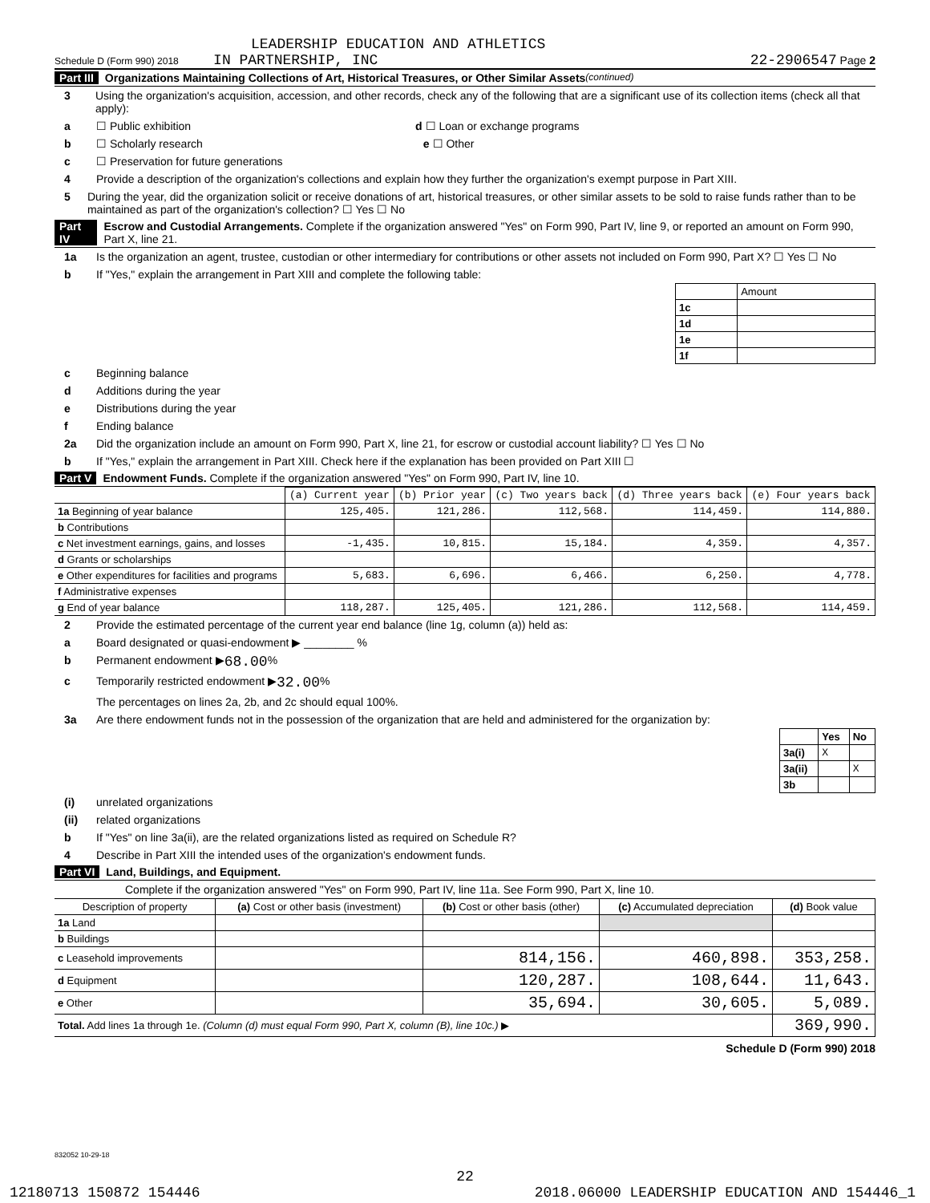LEADERSHIP EDUCATION AND ATHLETICS
Schedule D (Form 990) 2018 IN PARTNERSHIP, INC 22-2906547 Page 2
Part III Organizations Maintaining Collections of Art, Historical Treasures, or Other Similar Assets (continued)
3 Using the organization's acquisition, accession, and other records, check any of the following that are a significant use of its collection items (check all that apply):
a ☐ Public exhibition d ☐ Loan or exchange programs
b ☐ Scholarly research e ☐ Other
c ☐ Preservation for future generations
4 Provide a description of the organization's collections and explain how they further the organization's exempt purpose in Part XIII.
5 During the year, did the organization solicit or receive donations of art, historical treasures, or other similar assets to be sold to raise funds rather than to be maintained as part of the organization's collection? ☐ Yes ☐ No
Part IV Escrow and Custodial Arrangements. Complete if the organization answered "Yes" on Form 990, Part IV, line 9, or reported an amount on Form 990, Part X, line 21.
1a Is the organization an agent, trustee, custodian or other intermediary for contributions or other assets not included on Form 990, Part X? ☐ Yes ☐ No
b If "Yes," explain the arrangement in Part XIII and complete the following table:
| | Amount |
| 1c | |
| 1d | |
| 1e | |
| 1f | |
c Beginning balance
d Additions during the year
e Distributions during the year
f Ending balance
2a Did the organization include an amount on Form 990, Part X, line 21, for escrow or custodial account liability? ☐ Yes ☐ No
b If "Yes," explain the arrangement in Part XIII. Check here if the explanation has been provided on Part XIII ☐
Part V Endowment Funds. Complete if the organization answered "Yes" on Form 990, Part IV, line 10.
| | (a) Current year | (b) Prior year | (c) Two years back | (d) Three years back | (e) Four years back |
| --- | --- | --- | --- | --- | --- |
| 1a Beginning of year balance | 125,405. | 121,286. | 112,568. | 114,459. | 114,880. |
| b Contributions | | | | | |
| c Net investment earnings, gains, and losses | -1,435. | 10,815. | 15,184. | 4,359. | 4,357. |
| d Grants or scholarships | | | | | |
| e Other expenditures for facilities and programs | 5,683. | 6,696. | 6,466. | 6,250. | 4,778. |
| f Administrative expenses | | | | | |
| g End of year balance | 118,287. | 125,405. | 121,286. | 112,568. | 114,459. |
2 Provide the estimated percentage of the current year end balance (line 1g, column (a)) held as:
a Board designated or quasi-endowment ▶ ________ %
b Permanent endowment ▶ 68.00 %
c Temporarily restricted endowment ▶ 32.00 %
The percentages on lines 2a, 2b, and 2c should equal 100%.
3a Are there endowment funds not in the possession of the organization that are held and administered for the organization by:
| | Yes | No |
| 3a(i) | X | |
| 3a(ii) | | X |
| 3b | | |
(i) unrelated organizations
(ii) related organizations
b If "Yes" on line 3a(ii), are the related organizations listed as required on Schedule R?
4 Describe in Part XIII the intended uses of the organization's endowment funds.
Part VI Land, Buildings, and Equipment.
Complete if the organization answered "Yes" on Form 990, Part IV, line 11a. See Form 990, Part X, line 10.
| Description of property | (a) Cost or other basis (investment) | (b) Cost or other basis (other) | (c) Accumulated depreciation | (d) Book value |
| --- | --- | --- | --- | --- |
| 1a Land | | | | |
| b Buildings | | | | |
| c Leasehold improvements | | 814,156. | 460,898. | 353,258. |
| d Equipment | | 120,287. | 108,644. | 11,643. |
| e Other | | 35,694. | 30,605. | 5,089. |
| Total. Add lines 1a through 1e. (Column (d) must equal Form 990, Part X, column (B), line 10c.) ▶ | | | | 369,990. |
Schedule D (Form 990) 2018
832052 10-29-18
22
12180713 150872 154446 2018.06000 LEADERSHIP EDUCATION AND 154446_1